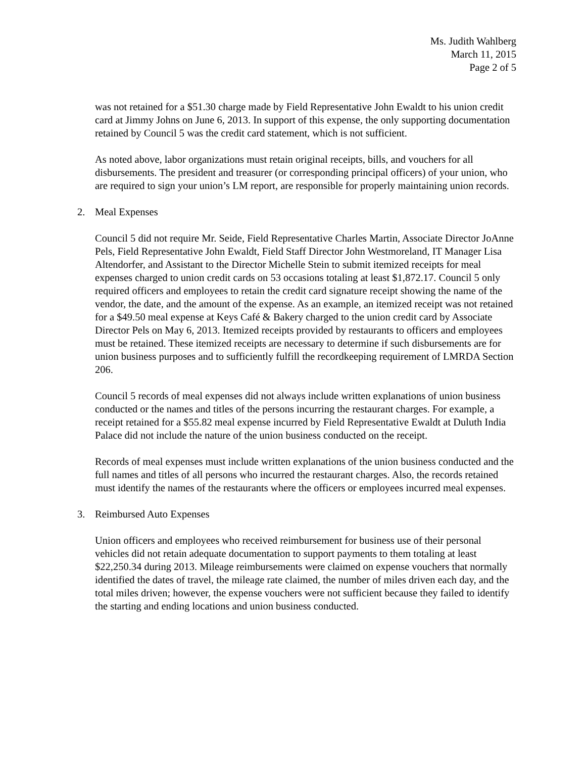Ms. Judith Wahlberg
March 11, 2015
Page 2 of 5
was not retained for a $51.30 charge made by Field Representative John Ewaldt to his union credit card at Jimmy Johns on June 6, 2013. In support of this expense, the only supporting documentation retained by Council 5 was the credit card statement, which is not sufficient.
As noted above, labor organizations must retain original receipts, bills, and vouchers for all disbursements. The president and treasurer (or corresponding principal officers) of your union, who are required to sign your union’s LM report, are responsible for properly maintaining union records.
2. Meal Expenses
Council 5 did not require Mr. Seide, Field Representative Charles Martin, Associate Director JoAnne Pels, Field Representative John Ewaldt, Field Staff Director John Westmoreland, IT Manager Lisa Altendorfer, and Assistant to the Director Michelle Stein to submit itemized receipts for meal expenses charged to union credit cards on 53 occasions totaling at least $1,872.17. Council 5 only required officers and employees to retain the credit card signature receipt showing the name of the vendor, the date, and the amount of the expense. As an example, an itemized receipt was not retained for a $49.50 meal expense at Keys Café & Bakery charged to the union credit card by Associate Director Pels on May 6, 2013. Itemized receipts provided by restaurants to officers and employees must be retained. These itemized receipts are necessary to determine if such disbursements are for union business purposes and to sufficiently fulfill the recordkeeping requirement of LMRDA Section 206.
Council 5 records of meal expenses did not always include written explanations of union business conducted or the names and titles of the persons incurring the restaurant charges. For example, a receipt retained for a $55.82 meal expense incurred by Field Representative Ewaldt at Duluth India Palace did not include the nature of the union business conducted on the receipt.
Records of meal expenses must include written explanations of the union business conducted and the full names and titles of all persons who incurred the restaurant charges. Also, the records retained must identify the names of the restaurants where the officers or employees incurred meal expenses.
3. Reimbursed Auto Expenses
Union officers and employees who received reimbursement for business use of their personal vehicles did not retain adequate documentation to support payments to them totaling at least $22,250.34 during 2013. Mileage reimbursements were claimed on expense vouchers that normally identified the dates of travel, the mileage rate claimed, the number of miles driven each day, and the total miles driven; however, the expense vouchers were not sufficient because they failed to identify the starting and ending locations and union business conducted.